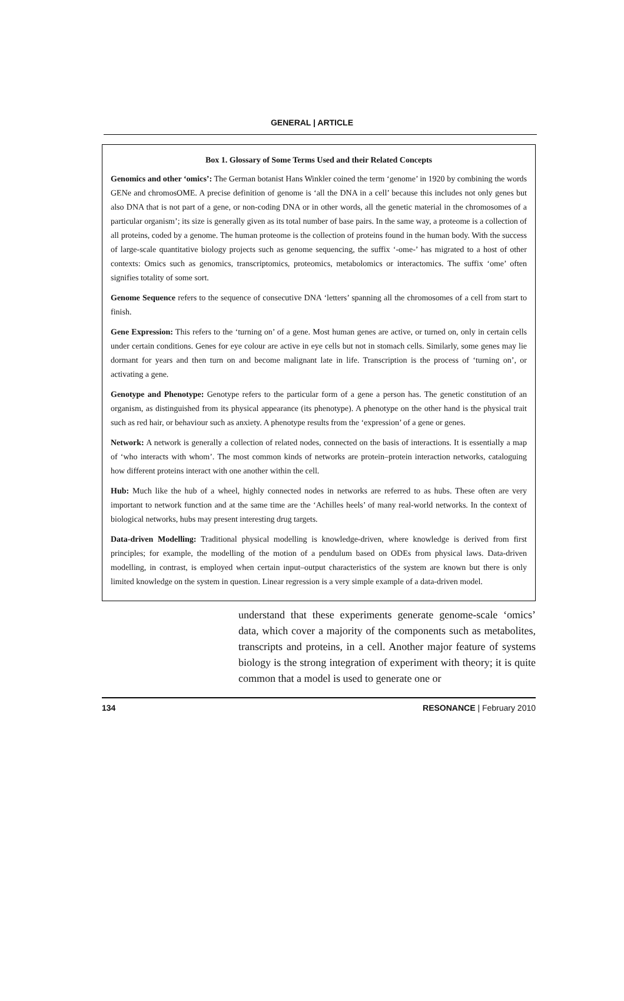GENERAL | ARTICLE
Box 1. Glossary of Some Terms Used and their Related Concepts
Genomics and other ‘omics’: The German botanist Hans Winkler coined the term ‘genome’ in 1920 by combining the words GENe and chromosOME. A precise definition of genome is ‘all the DNA in a cell’ because this includes not only genes but also DNA that is not part of a gene, or non-coding DNA or in other words, all the genetic material in the chromosomes of a particular organism’; its size is generally given as its total number of base pairs. In the same way, a proteome is a collection of all proteins, coded by a genome. The human proteome is the collection of proteins found in the human body. With the success of large-scale quantitative biology projects such as genome sequencing, the suffix ‘-ome-’ has migrated to a host of other contexts: Omics such as genomics, transcriptomics, proteomics, metabolomics or interactomics. The suffix ‘ome’ often signifies totality of some sort.
Genome Sequence refers to the sequence of consecutive DNA ‘letters’ spanning all the chromosomes of a cell from start to finish.
Gene Expression: This refers to the ‘turning on’ of a gene. Most human genes are active, or turned on, only in certain cells under certain conditions. Genes for eye colour are active in eye cells but not in stomach cells. Similarly, some genes may lie dormant for years and then turn on and become malignant late in life. Transcription is the process of ‘turning on’, or activating a gene.
Genotype and Phenotype: Genotype refers to the particular form of a gene a person has. The genetic constitution of an organism, as distinguished from its physical appearance (its phenotype). A phenotype on the other hand is the physical trait such as red hair, or behaviour such as anxiety. A phenotype results from the ‘expression’ of a gene or genes.
Network: A network is generally a collection of related nodes, connected on the basis of interactions. It is essentially a map of ‘who interacts with whom’. The most common kinds of networks are protein–protein interaction networks, cataloguing how different proteins interact with one another within the cell.
Hub: Much like the hub of a wheel, highly connected nodes in networks are referred to as hubs. These often are very important to network function and at the same time are the ‘Achilles heels’ of many real-world networks. In the context of biological networks, hubs may present interesting drug targets.
Data-driven Modelling: Traditional physical modelling is knowledge-driven, where knowledge is derived from first principles; for example, the modelling of the motion of a pendulum based on ODEs from physical laws. Data-driven modelling, in contrast, is employed when certain input–output characteristics of the system are known but there is only limited knowledge on the system in question. Linear regression is a very simple example of a data-driven model.
understand that these experiments generate genome-scale ‘omics’ data, which cover a majority of the components such as metabolites, transcripts and proteins, in a cell. Another major feature of systems biology is the strong integration of experiment with theory; it is quite common that a model is used to generate one or
134 RESONANCE | February 2010